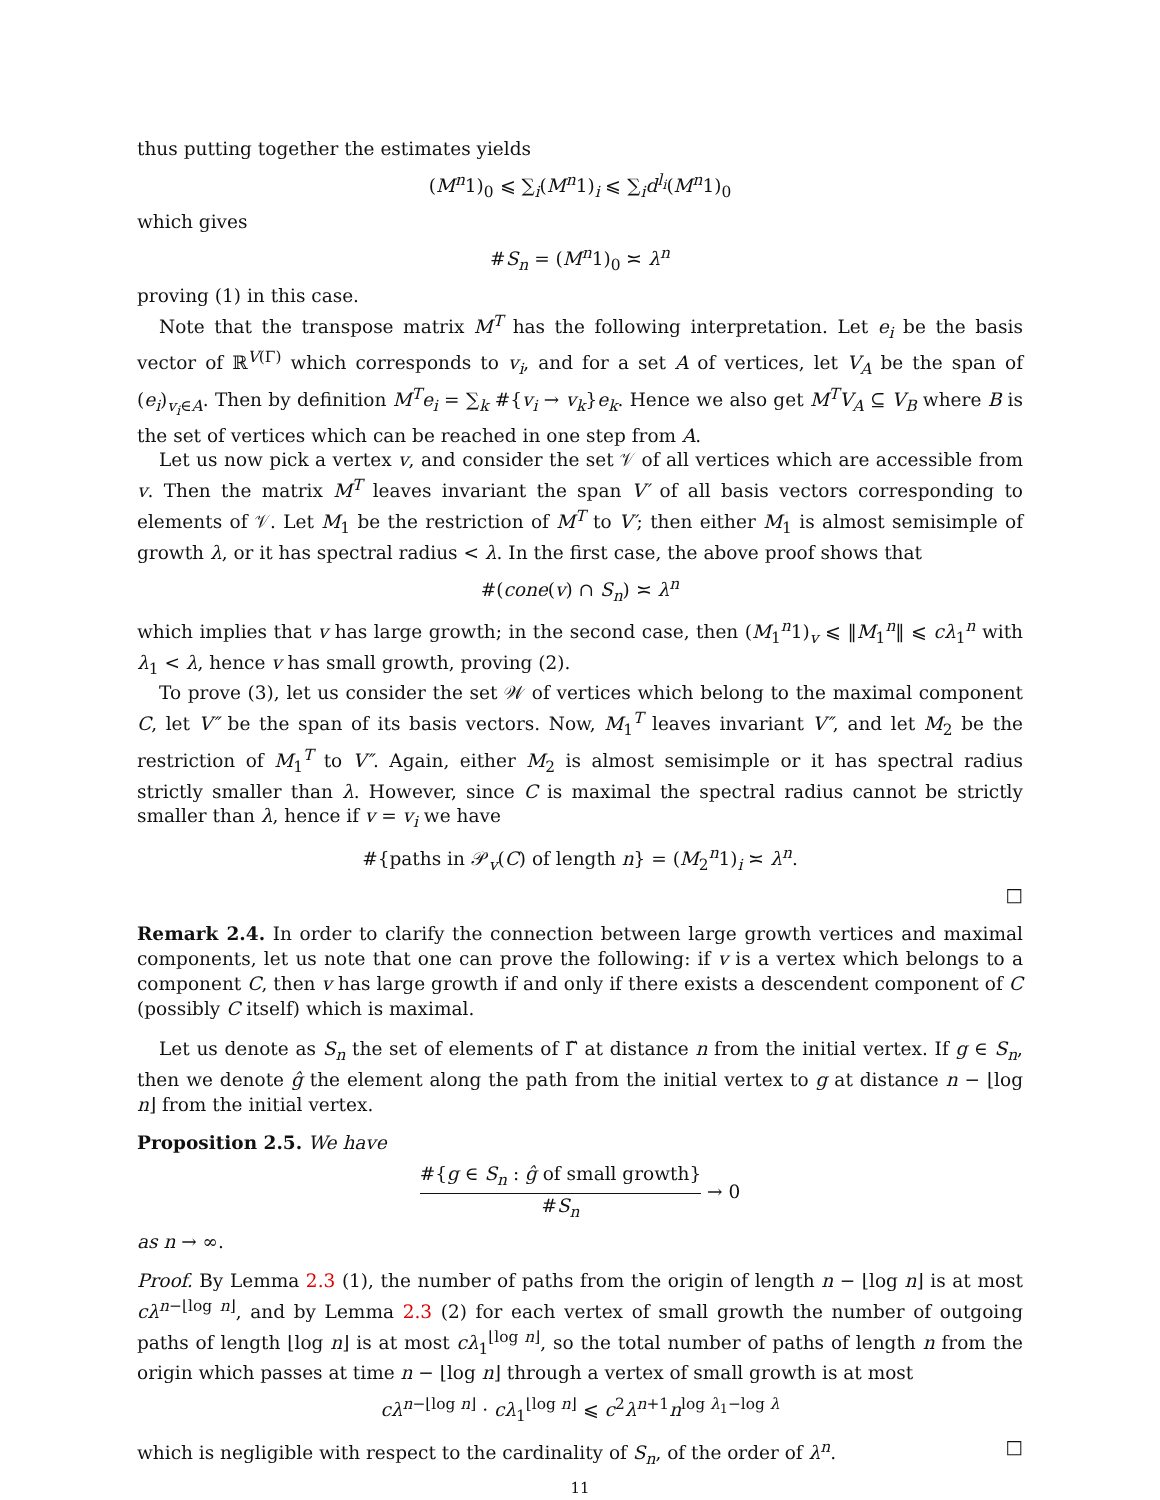thus putting together the estimates yields
(M<sup>n</sup>1)<sub>0</sub> ⩽ ∑<sub>i</sub>(M<sup>n</sup>1)<sub>i</sub> ⩽ ∑<sub>i</sub>d<sup>l<sub>i</sub></sup>(M<sup>n</sup>1)<sub>0</sub>
which gives
#S<sub>n</sub> = (M<sup>n</sup>1)<sub>0</sub> ≍ λ<sup>n</sup>
proving (1) in this case.
Note that the transpose matrix M<sup>T</sup> has the following interpretation. Let e<sub>i</sub> be the basis vector of ℝ<sup>V(Γ)</sup> which corresponds to v<sub>i</sub>, and for a set A of vertices, let V<sub>A</sub> be the span of (e<sub>i</sub>)<sub>v<sub>i</sub>∈A</sub>. Then by definition M<sup>T</sup>e<sub>i</sub> = ∑<sub>k</sub> #{v<sub>i</sub> → v<sub>k</sub>}e<sub>k</sub>. Hence we also get M<sup>T</sup>V<sub>A</sub> ⊆ V<sub>B</sub> where B is the set of vertices which can be reached in one step from A.
Let us now pick a vertex v, and consider the set 𝒱 of all vertices which are accessible from v. Then the matrix M<sup>T</sup> leaves invariant the span V′ of all basis vectors corresponding to elements of 𝒱. Let M<sub>1</sub> be the restriction of M<sup>T</sup> to V′; then either M<sub>1</sub> is almost semisimple of growth λ, or it has spectral radius < λ. In the first case, the above proof shows that
#(cone(v) ∩ S<sub>n</sub>) ≍ λ<sup>n</sup>
which implies that v has large growth; in the second case, then (M<sub>1</sub><sup>n</sup>1)<sub>v</sub> ⩽ ‖M<sub>1</sub><sup>n</sup>‖ ⩽ cλ<sub>1</sub><sup>n</sup> with λ<sub>1</sub> < λ, hence v has small growth, proving (2).
To prove (3), let us consider the set 𝒲 of vertices which belong to the maximal component C, let V″ be the span of its basis vectors. Now, M<sub>1</sub><sup>T</sup> leaves invariant V″, and let M<sub>2</sub> be the restriction of M<sub>1</sub><sup>T</sup> to V″. Again, either M<sub>2</sub> is almost semisimple or it has spectral radius strictly smaller than λ. However, since C is maximal the spectral radius cannot be strictly smaller than λ, hence if v = v<sub>i</sub> we have
#{paths in 𝒫<sub>v</sub>(C) of length n} = (M<sub>2</sub><sup>n</sup>1)<sub>i</sub> ≍ λ<sup>n</sup>.
□
Remark 2.4. In order to clarify the connection between large growth vertices and maximal components, let us note that one can prove the following: if v is a vertex which belongs to a component C, then v has large growth if and only if there exists a descendent component of C (possibly C itself) which is maximal.
Let us denote as S<sub>n</sub> the set of elements of Γ̃ at distance n from the initial vertex. If g ∈ S<sub>n</sub>, then we denote ĝ the element along the path from the initial vertex to g at distance n − ⌊log n⌋ from the initial vertex.
Proposition 2.5. We have
#{g ∈ S<sub>n</sub> : ĝ of small growth} #S<sub>n</sub> → 0
as n → ∞.
Proof. By Lemma 2.3 (1), the number of paths from the origin of length n − ⌊log n⌋ is at most cλ<sup>n−⌊log n⌋</sup>, and by Lemma 2.3 (2) for each vertex of small growth the number of outgoing paths of length ⌊log n⌋ is at most cλ<sub>1</sub><sup>⌊log n⌋</sup>, so the total number of paths of length n from the origin which passes at time n − ⌊log n⌋ through a vertex of small growth is at most
cλ<sup>n−⌊log n⌋</sup> · cλ<sub>1</sub><sup>⌊log n⌋</sup> ⩽ c<sup>2</sup>λ<sup>n+1</sup>n<sup>log λ<sub>1</sub>−log λ</sup>
which is negligible with respect to the cardinality of S<sub>n</sub>, of the order of λ<sup>n</sup>. □
11